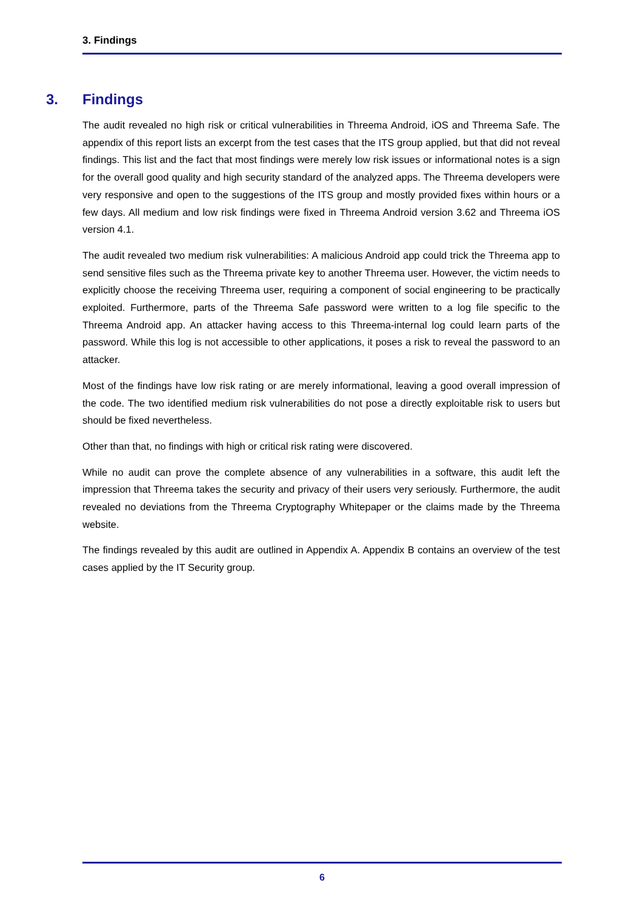3. Findings
3. Findings
The audit revealed no high risk or critical vulnerabilities in Threema Android, iOS and Threema Safe. The appendix of this report lists an excerpt from the test cases that the ITS group applied, but that did not reveal findings. This list and the fact that most findings were merely low risk issues or informational notes is a sign for the overall good quality and high security standard of the analyzed apps. The Threema developers were very responsive and open to the suggestions of the ITS group and mostly provided fixes within hours or a few days. All medium and low risk findings were fixed in Threema Android version 3.62 and Threema iOS version 4.1.
The audit revealed two medium risk vulnerabilities: A malicious Android app could trick the Threema app to send sensitive files such as the Threema private key to another Threema user. However, the victim needs to explicitly choose the receiving Threema user, requiring a component of social engineering to be practically exploited. Furthermore, parts of the Threema Safe password were written to a log file specific to the Threema Android app. An attacker having access to this Threema-internal log could learn parts of the password. While this log is not accessible to other applications, it poses a risk to reveal the password to an attacker.
Most of the findings have low risk rating or are merely informational, leaving a good overall impression of the code. The two identified medium risk vulnerabilities do not pose a directly exploitable risk to users but should be fixed nevertheless.
Other than that, no findings with high or critical risk rating were discovered.
While no audit can prove the complete absence of any vulnerabilities in a software, this audit left the impression that Threema takes the security and privacy of their users very seriously. Furthermore, the audit revealed no deviations from the Threema Cryptography Whitepaper or the claims made by the Threema website.
The findings revealed by this audit are outlined in Appendix A. Appendix B contains an overview of the test cases applied by the IT Security group.
6